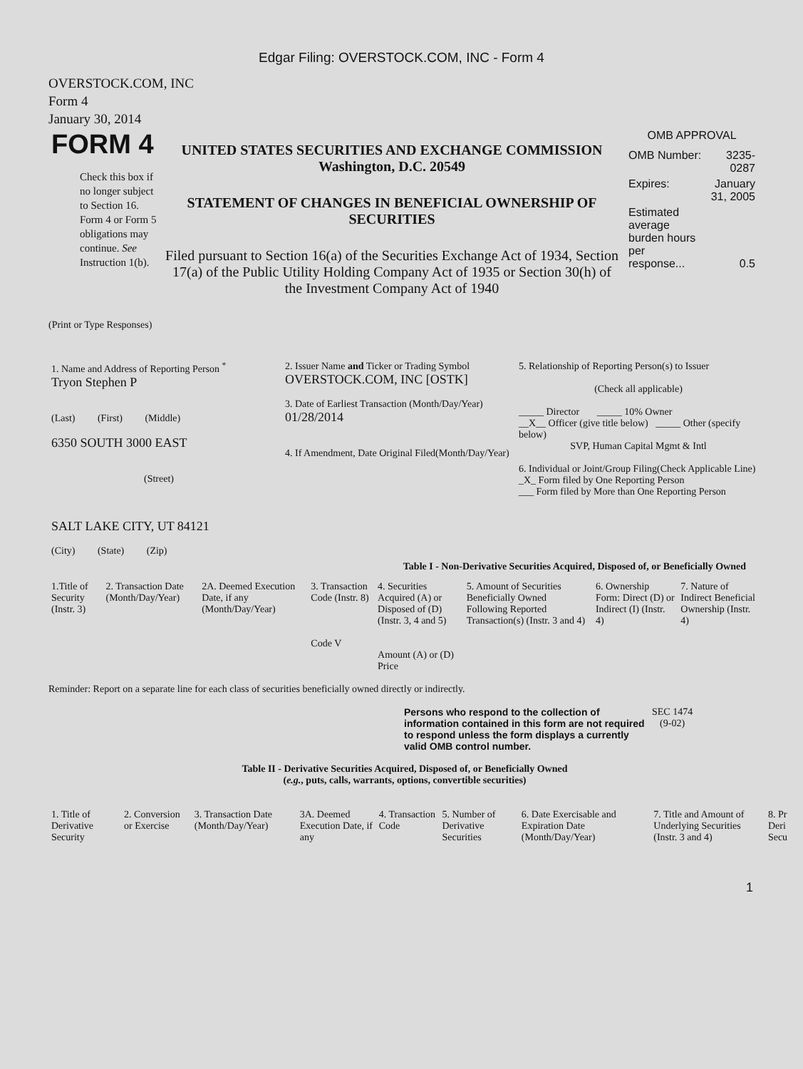Edgar Filing: OVERSTOCK.COM, INC - Form 4
OVERSTOCK.COM, INC
Form 4
January 30, 2014
| FORM 4 Check this box if no longer subject to Section 16. Form 4 or Form 5 obligations may continue. See Instruction 1(b). | UNITED STATES SECURITIES AND EXCHANGE COMMISSION Washington, D.C. 20549 STATEMENT OF CHANGES IN BENEFICIAL OWNERSHIP OF SECURITIES Filed pursuant to Section 16(a) of the Securities Exchange Act of 1934, Section 17(a) of the Public Utility Holding Company Act of 1935 or Section 30(h) of the Investment Company Act of 1940 | OMB APPROVAL / OMB Number: / 3235-0287 / / Expires: / January 31, 2005 / / Estimated average burden hours per response... / 0.5 / |
(Print or Type Responses)
| 1. Name and Address of Reporting Person <sup>*</sup> Tryon Stephen P (Last) (First) (Middle) 6350 SOUTH 3000 EAST (Street) SALT LAKE CITY, UT 84121 (City) (State) (Zip) | 2. Issuer Name and Ticker or Trading Symbol OVERSTOCK.COM, INC [OSTK] 3. Date of Earliest Transaction (Month/Day/Year) 01/28/2014 4. If Amendment, Date Original Filed(Month/Day/Year) | 5. Relationship of Reporting Person(s) to Issuer (Check all applicable) _____ Director _____ 10% Owner __X__ Officer (give title below) _____ Other (specify below) SVP, Human Capital Mgmt & Intl 6. Individual or Joint/Group Filing(Check Applicable Line) _X_ Form filed by One Reporting Person ___ Form filed by More than One Reporting Person |
Table I - Non-Derivative Securities Acquired, Disposed of, or Beneficially Owned
| 1.Title of Security (Instr. 3) | 2. Transaction Date (Month/Day/Year) | 2A. Deemed Execution Date, if any (Month/Day/Year) | 3. Transaction Code (Instr. 8) Code V | 4. Securities Acquired (A) or Disposed of (D) (Instr. 3, 4 and 5) Amount (A) or (D) Price | 5. Amount of Securities Beneficially Owned Following Reported Transaction(s) (Instr. 3 and 4) | 6. Ownership Form: Direct (D) or Indirect (I) (Instr. 4) | 7. Nature of Indirect Beneficial Ownership (Instr. 4) |
Reminder: Report on a separate line for each class of securities beneficially owned directly or indirectly.
| Persons who respond to the collection of information contained in this form are not required to respond unless the form displays a currently valid OMB control number. | SEC 1474 (9-02) |
Table II - Derivative Securities Acquired, Disposed of, or Beneficially Owned
(e.g., puts, calls, warrants, options, convertible securities)
| 1. Title of Derivative Security | 2. Conversion or Exercise | 3. Transaction Date (Month/Day/Year) | 3A. Deemed Execution Date, if any | 4. Transaction Code | 5. Number of Derivative Securities | 6. Date Exercisable and Expiration Date (Month/Day/Year) | 7. Title and Amount of Underlying Securities (Instr. 3 and 4) | 8. Pr Deri Secu |
1